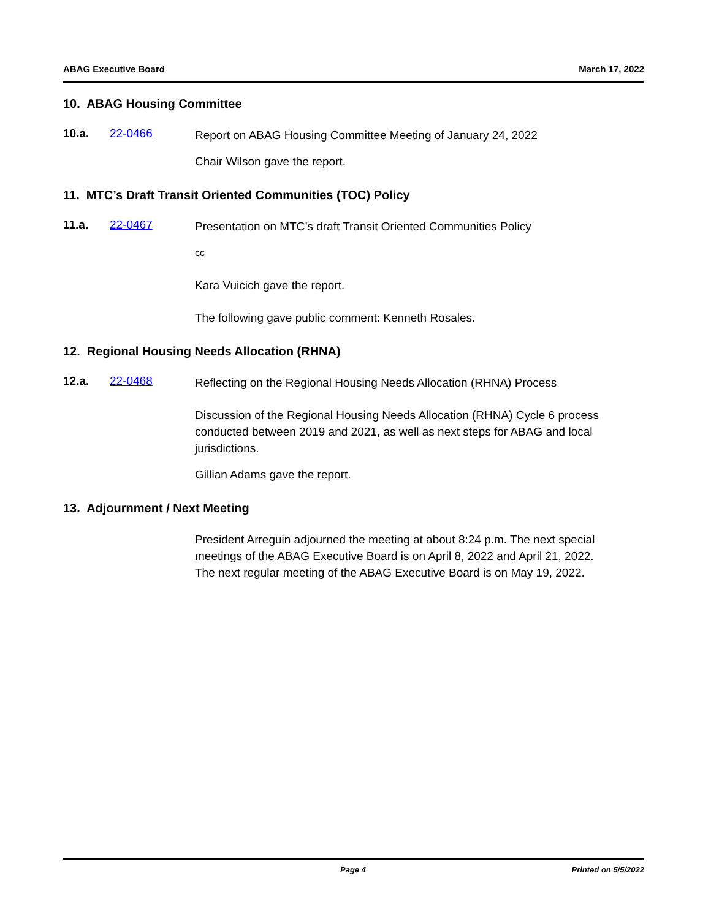ABAG Executive Board March 17, 2022
10. ABAG Housing Committee
10.a. 22-0466
Report on ABAG Housing Committee Meeting of January 24, 2022
Chair Wilson gave the report.
11. MTC’s Draft Transit Oriented Communities (TOC) Policy
11.a. 22-0467
Presentation on MTC’s draft Transit Oriented Communities Policy
cc
Kara Vuicich gave the report.
The following gave public comment: Kenneth Rosales.
12. Regional Housing Needs Allocation (RHNA)
12.a. 22-0468
Reflecting on the Regional Housing Needs Allocation (RHNA) Process
Discussion of the Regional Housing Needs Allocation (RHNA) Cycle 6 process conducted between 2019 and 2021, as well as next steps for ABAG and local jurisdictions.
Gillian Adams gave the report.
13. Adjournment / Next Meeting
President Arreguin adjourned the meeting at about 8:24 p.m. The next special meetings of the ABAG Executive Board is on April 8, 2022 and April 21, 2022. The next regular meeting of the ABAG Executive Board is on May 19, 2022.
Page 4 Printed on 5/5/2022